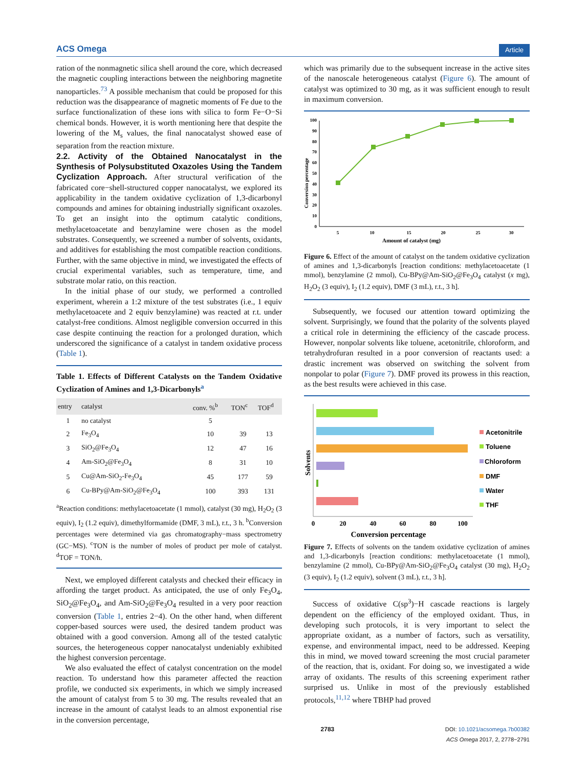ACS Omega Article
ration of the nonmagnetic silica shell around the core, which decreased the magnetic coupling interactions between the neighboring magnetite nanoparticles.<sup>73</sup> A possible mechanism that could be proposed for this reduction was the disappearance of magnetic moments of Fe due to the surface functionalization of these ions with silica to form Fe−O−Si chemical bonds. However, it is worth mentioning here that despite the lowering of the M<sub>s</sub> values, the final nanocatalyst showed ease of separation from the reaction mixture.
2.2. Activity of the Obtained Nanocatalyst in the Synthesis of Polysubstituted Oxazoles Using the Tandem Cyclization Approach.
After structural verification of the fabricated core−shell-structured copper nanocatalyst, we explored its applicability in the tandem oxidative cyclization of 1,3-dicarbonyl compounds and amines for obtaining industrially significant oxazoles. To get an insight into the optimum catalytic conditions, methylacetoacetate and benzylamine were chosen as the model substrates. Consequently, we screened a number of solvents, oxidants, and additives for establishing the most compatible reaction conditions. Further, with the same objective in mind, we investigated the effects of crucial experimental variables, such as temperature, time, and substrate molar ratio, on this reaction.
In the initial phase of our study, we performed a controlled experiment, wherein a 1:2 mixture of the test substrates (i.e., 1 equiv methylacetoacete and 2 equiv benzylamine) was reacted at r.t. under catalyst-free conditions. Almost negligible conversion occurred in this case despite continuing the reaction for a prolonged duration, which underscored the significance of a catalyst in tandem oxidative process (Table 1).
Table 1. Effects of Different Catalysts on the Tandem Oxidative Cyclization of Amines and 1,3-Dicarbonyls<sup>a</sup>
| entry | catalyst | conv. %<sup>b</sup> | TON<sup>c</sup> | TOF<sup>d</sup> |
| --- | --- | --- | --- | --- |
| 1 | no catalyst | 5 | | |
| 2 | Fe<sub>3</sub>O<sub>4</sub> | 10 | 39 | 13 |
| 3 | SiO<sub>2</sub>@Fe<sub>3</sub>O<sub>4</sub> | 12 | 47 | 16 |
| 4 | Am-SiO<sub>2</sub>@Fe<sub>3</sub>O<sub>4</sub> | 8 | 31 | 10 |
| 5 | Cu@Am-SiO<sub>2</sub>-Fe<sub>3</sub>O<sub>4</sub> | 45 | 177 | 59 |
| 6 | Cu-BPy@Am-SiO<sub>2</sub>@Fe<sub>3</sub>O<sub>4</sub> | 100 | 393 | 131 |
<sup>a</sup> Reaction conditions: methylacetoacetate (1 mmol), catalyst (30 mg), H<sub>2</sub>O<sub>2</sub> (3 equiv), I<sub>2</sub> (1.2 equiv), dimethylformamide (DMF, 3 mL), r.t., 3 h. <sup>b</sup>Conversion percentages were determined via gas chromatography−mass spectrometry (GC−MS). <sup>c</sup>TON is the number of moles of product per mole of catalyst. <sup>d</sup>TOF = TON/h.
Next, we employed different catalysts and checked their efficacy in affording the target product. As anticipated, the use of only Fe<sub>3</sub>O<sub>4</sub>, SiO<sub>2</sub>@Fe<sub>3</sub>O<sub>4</sub>, and Am-SiO<sub>2</sub>@Fe<sub>3</sub>O<sub>4</sub> resulted in a very poor reaction conversion (Table 1, entries 2−4). On the other hand, when different copper-based sources were used, the desired tandem product was obtained with a good conversion. Among all of the tested catalytic sources, the heterogeneous copper nanocatalyst undeniably exhibited the highest conversion percentage.
We also evaluated the effect of catalyst concentration on the model reaction. To understand how this parameter affected the reaction profile, we conducted six experiments, in which we simply increased the amount of catalyst from 5 to 30 mg. The results revealed that an increase in the amount of catalyst leads to an almost exponential rise in the conversion percentage,
which was primarily due to the subsequent increase in the active sites of the nanoscale heterogeneous catalyst (Figure 6). The amount of catalyst was optimized to 30 mg, as it was sufficient enough to result in maximum conversion.
0
10
20
30
40
50
60
70
80
90
100
5
10
15
20
25
30
Amount of catalyst (mg)
Conversion percentage
Figure 6. Effect of the amount of catalyst on the tandem oxidative cyclization of amines and 1,3-dicarbonyls [reaction conditions: methylacetoacetate (1 mmol), benzylamine (2 mmol), Cu-BPy@Am-SiO<sub>2</sub>@Fe<sub>3</sub>O<sub>4</sub> catalyst (x mg), H<sub>2</sub>O<sub>2</sub> (3 equiv), I<sub>2</sub> (1.2 equiv), DMF (3 mL), r.t., 3 h].
Subsequently, we focused our attention toward optimizing the solvent. Surprisingly, we found that the polarity of the solvents played a critical role in determining the efficiency of the cascade process. However, nonpolar solvents like toluene, acetonitrile, chloroform, and tetrahydrofuran resulted in a poor conversion of reactants used: a drastic increment was observed on switching the solvent from nonpolar to polar (Figure 7). DMF proved its prowess in this reaction, as the best results were achieved in this case.
0
20
40
60
80
100
Conversion percentage
Solvents
Acetonitrile
Toluene
Chloroform
DMF
Water
THF
Figure 7. Effects of solvents on the tandem oxidative cyclization of amines and 1,3-dicarbonyls [reaction conditions: methylacetoacetate (1 mmol), benzylamine (2 mmol), Cu-BPy@Am-SiO<sub>2</sub>@Fe<sub>3</sub>O<sub>4</sub> catalyst (30 mg), H<sub>2</sub>O<sub>2</sub> (3 equiv), I<sub>2</sub> (1.2 equiv), solvent (3 mL), r.t., 3 h].
Success of oxidative C(sp<sup>3</sup>)−H cascade reactions is largely dependent on the efficiency of the employed oxidant. Thus, in developing such protocols, it is very important to select the appropriate oxidant, as a number of factors, such as versatility, expense, and environmental impact, need to be addressed. Keeping this in mind, we moved toward screening the most crucial parameter of the reaction, that is, oxidant. For doing so, we investigated a wide array of oxidants. The results of this screening experiment rather surprised us. Unlike in most of the previously established protocols,<sup>11,12</sup> where TBHP had proved
2783 DOI: 10.1021/acsomega.7b00382
ACS Omega 2017, 2, 2778−2791